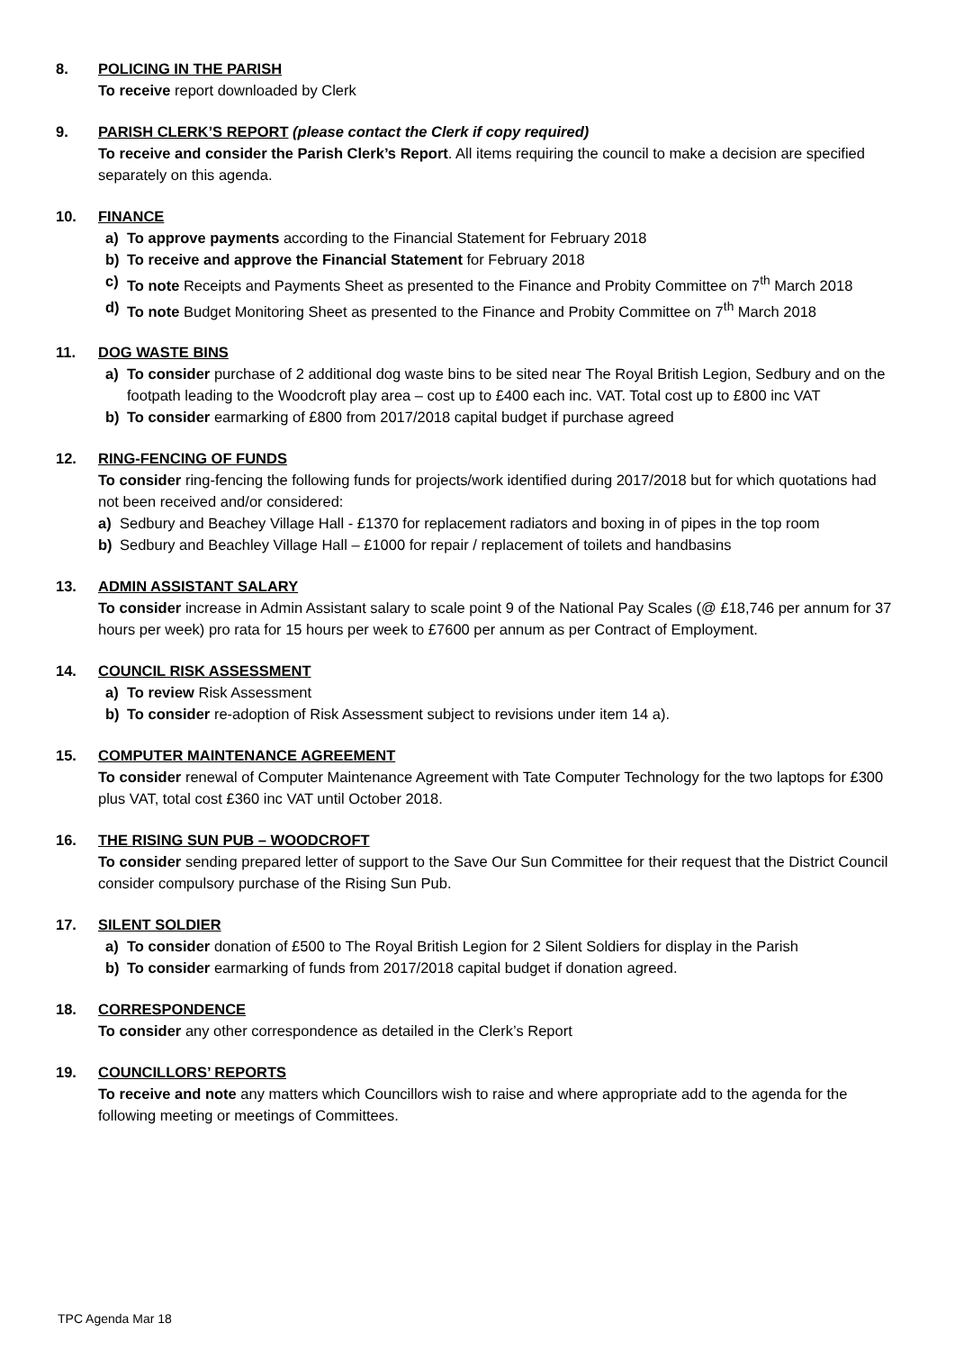8. POLICING IN THE PARISH
To receive report downloaded by Clerk
9. PARISH CLERK’S REPORT (please contact the Clerk if copy required)
To receive and consider the Parish Clerk’s Report. All items requiring the council to make a decision are specified separately on this agenda.
10. FINANCE
a) To approve payments according to the Financial Statement for February 2018
b) To receive and approve the Financial Statement for February 2018
c) To note Receipts and Payments Sheet as presented to the Finance and Probity Committee on 7<sup>th</sup> March 2018
d) To note Budget Monitoring Sheet as presented to the Finance and Probity Committee on 7<sup>th</sup> March 2018
11. DOG WASTE BINS
a) To consider purchase of 2 additional dog waste bins to be sited near The Royal British Legion, Sedbury and on the footpath leading to the Woodcroft play area – cost up to £400 each inc. VAT. Total cost up to £800 inc VAT
b) To consider earmarking of £800 from 2017/2018 capital budget if purchase agreed
12. RING-FENCING OF FUNDS
To consider ring-fencing the following funds for projects/work identified during 2017/2018 but for which quotations had not been received and/or considered:
a) Sedbury and Beachey Village Hall - £1370 for replacement radiators and boxing in of pipes in the top room
b) Sedbury and Beachley Village Hall – £1000 for repair / replacement of toilets and handbasins
13. ADMIN ASSISTANT SALARY
To consider increase in Admin Assistant salary to scale point 9 of the National Pay Scales (@ £18,746 per annum for 37 hours per week) pro rata for 15 hours per week to £7600 per annum as per Contract of Employment.
14. COUNCIL RISK ASSESSMENT
a) To review Risk Assessment
b) To consider re-adoption of Risk Assessment subject to revisions under item 14 a).
15. COMPUTER MAINTENANCE AGREEMENT
To consider renewal of Computer Maintenance Agreement with Tate Computer Technology for the two laptops for £300 plus VAT, total cost £360 inc VAT until October 2018.
16. THE RISING SUN PUB – WOODCROFT
To consider sending prepared letter of support to the Save Our Sun Committee for their request that the District Council consider compulsory purchase of the Rising Sun Pub.
17. SILENT SOLDIER
a) To consider donation of £500 to The Royal British Legion for 2 Silent Soldiers for display in the Parish
b) To consider earmarking of funds from 2017/2018 capital budget if donation agreed.
18. CORRESPONDENCE
To consider any other correspondence as detailed in the Clerk’s Report
19. COUNCILLORS’ REPORTS
To receive and note any matters which Councillors wish to raise and where appropriate add to the agenda for the following meeting or meetings of Committees.
TPC Agenda Mar 18